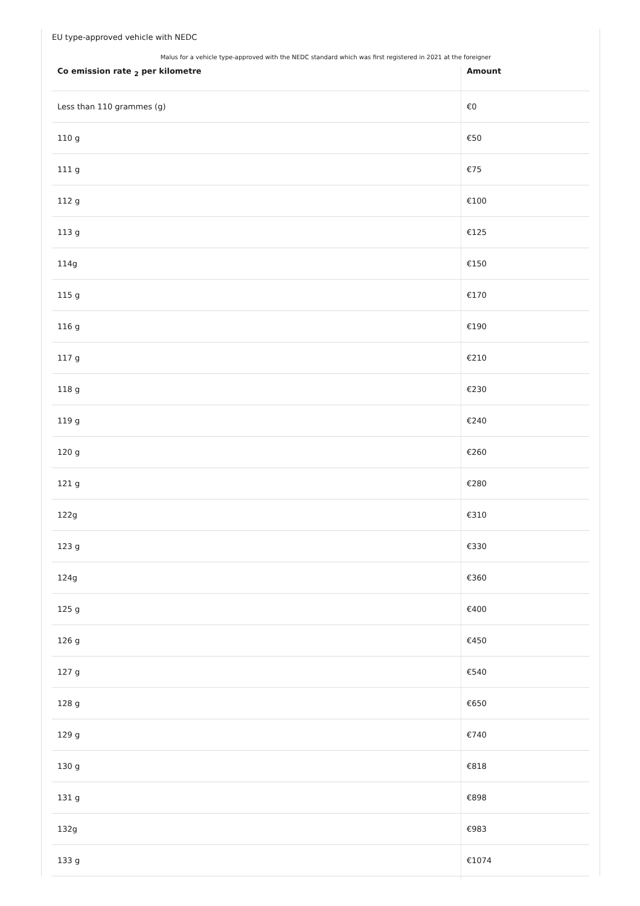EU type-approved vehicle with NEDC
Malus for a vehicle type-approved with the NEDC standard which was first registered in 2021 at the foreigner
| Co emission rate <sub>2</sub> per kilometre | Amount |
| --- | --- |
| Less than 110 grammes (g) | €0 |
| 110 g | €50 |
| 111 g | €75 |
| 112 g | €100 |
| 113 g | €125 |
| 114g | €150 |
| 115 g | €170 |
| 116 g | €190 |
| 117 g | €210 |
| 118 g | €230 |
| 119 g | €240 |
| 120 g | €260 |
| 121 g | €280 |
| 122g | €310 |
| 123 g | €330 |
| 124g | €360 |
| 125 g | €400 |
| 126 g | €450 |
| 127 g | €540 |
| 128 g | €650 |
| 129 g | €740 |
| 130 g | €818 |
| 131 g | €898 |
| 132g | €983 |
| 133 g | €1074 |